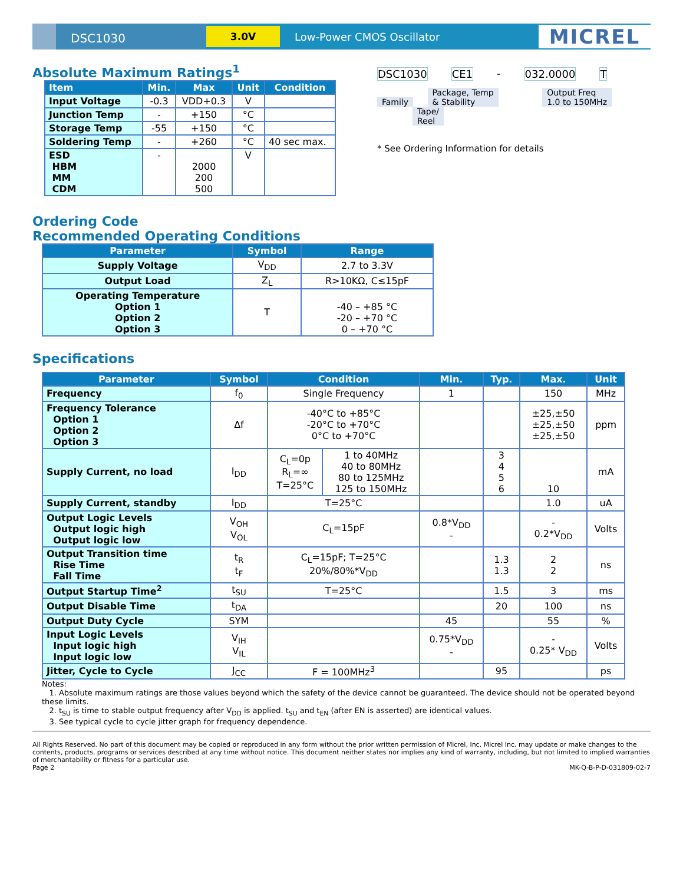DSC1030
3.0V
Low-Power CMOS Oscillator
MICREL
Absolute Maximum Ratings<sup>1</sup>
| Item | Min. | Max | Unit | Condition |
| --- | --- | --- | --- | --- |
| Input Voltage | -0.3 | VDD+0.3 | V | |
| Junction Temp | - | +150 | °C | |
| Storage Temp | -55 | +150 | °C | |
| Soldering Temp | - | +260 | °C | 40 sec max. |
| ESD HBM MM CDM | - | 2000 200 500 | V | |
DSC1030 CE1 - 032.0000 T
Family
Package, Temp
& Stability
Output Freq
1.0 to 150MHz
Tape/
Reel
* See Ordering Information for details
Ordering Code
Recommended Operating Conditions
| Parameter | Symbol | Range |
| --- | --- | --- |
| Supply Voltage | V<sub>DD</sub> | 2.7 to 3.3V |
| Output Load | Z<sub>L</sub> | R>10KΩ, C≤15pF |
| Operating Temperature Option 1 Option 2 Option 3 | T | -40 – +85 °C -20 – +70 °C 0 – +70 °C |
Specifications
| Parameter | Symbol | Condition | | Min. | Typ. | Max. | Unit |
| --- | --- | --- | --- | --- | --- | --- | --- |
| Frequency | f<sub>0</sub> | Single Frequency | | 1 | | 150 | MHz |
| Frequency Tolerance Option 1 Option 2 Option 3 | Δf | -40°C to +85°C -20°C to +70°C 0°C to +70°C | | | | ±25,±50 ±25,±50 ±25,±50 | ppm |
| Supply Current, no load | I<sub>DD</sub> | C<sub>L</sub>=0p R<sub>L</sub>=∞ T=25°C | 1 to 40MHz 40 to 80MHz 80 to 125MHz 125 to 150MHz | | 3 4 5 6 | 10 | mA |
| Supply Current, standby | I<sub>DD</sub> | T=25°C | | | | 1.0 | uA |
| Output Logic Levels Output logic high Output logic low | V<sub>OH</sub> V<sub>OL</sub> | C<sub>L</sub>=15pF | | 0.8*V<sub>DD</sub> - | | - 0.2*V<sub>DD</sub> | Volts |
| Output Transition time Rise Time Fall Time | t<sub>R</sub> t<sub>F</sub> | C<sub>L</sub>=15pF; T=25°C 20%/80%*V<sub>DD</sub> | | | 1.3 1.3 | 2 2 | ns |
| Output Startup Time<sup>2</sup> | t<sub>SU</sub> | T=25°C | | | 1.5 | 3 | ms |
| Output Disable Time | t<sub>DA</sub> | | | | 20 | 100 | ns |
| Output Duty Cycle | SYM | | | 45 | | 55 | % |
| Input Logic Levels Input logic high Input logic low | V<sub>IH</sub> V<sub>IL</sub> | | | 0.75*V<sub>DD</sub> - | | - 0.25* V<sub>DD</sub> | Volts |
| Jitter, Cycle to Cycle | J<sub>CC</sub> | F = 100MHz<sup>3</sup> | | | 95 | | ps |
Notes:
1. Absolute maximum ratings are those values beyond which the safety of the device cannot be guaranteed. The device should not be operated beyond these limits.
2. t<sub>SU</sub> is time to stable output frequency after V<sub>DD</sub> is applied. t<sub>SU</sub> and t<sub>EN</sub> (after EN is asserted) are identical values.
3. See typical cycle to cycle jitter graph for frequency dependence.
All Rights Reserved. No part of this document may be copied or reproduced in any form without the prior written permission of Micrel, Inc. Micrel Inc. may update or make changes to the contents, products, programs or services described at any time without notice. This document neither states nor implies any kind of warranty, including, but not limited to implied warranties of merchantability or fitness for a particular use.
Page 2 MK-Q-B-P-D-031809-02-7